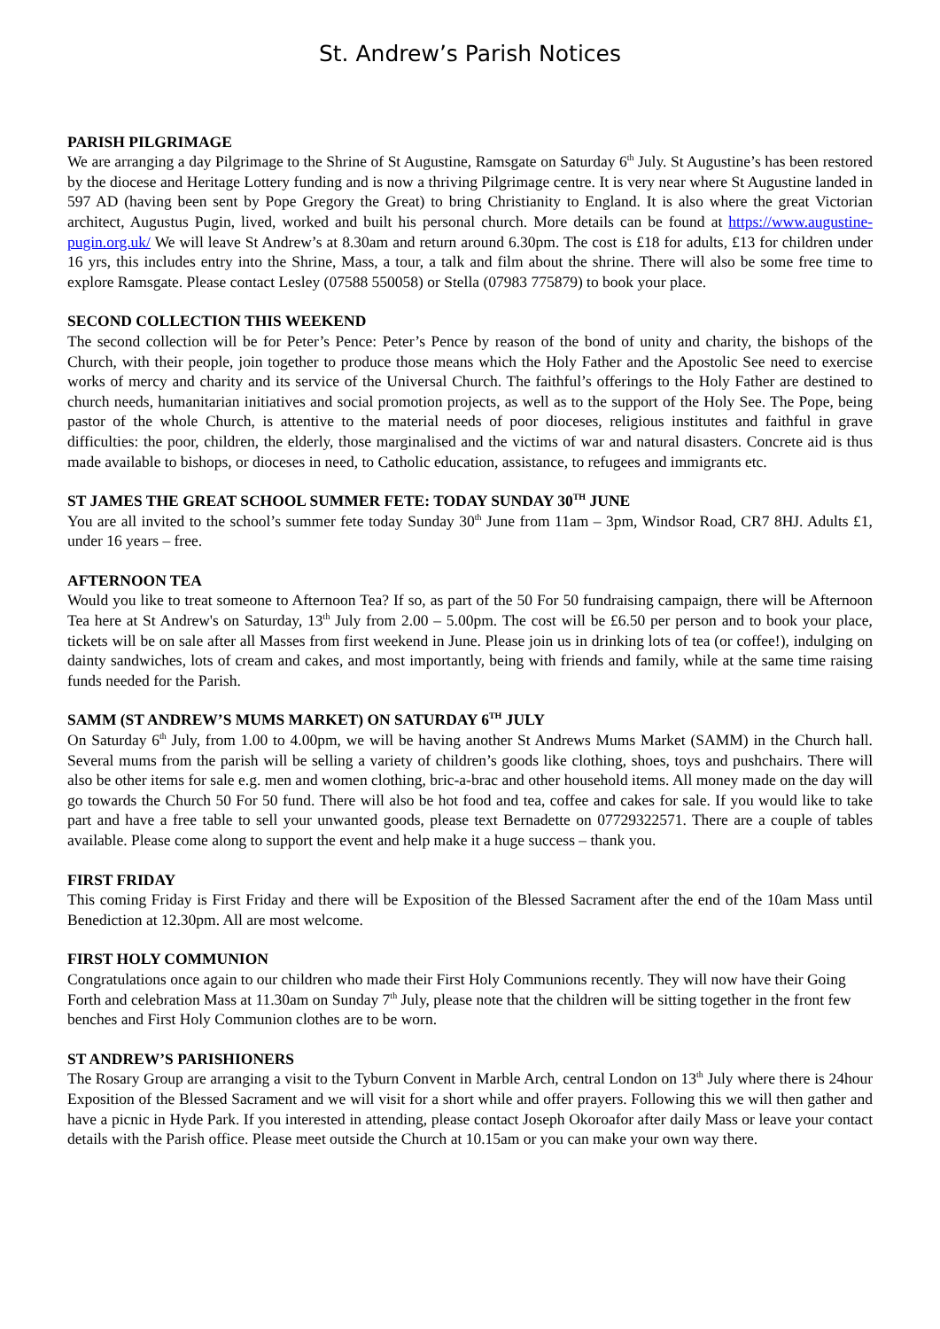St. Andrew’s Parish Notices
PARISH PILGRIMAGE
We are arranging a day Pilgrimage to the Shrine of St Augustine, Ramsgate on Saturday 6<sup>th</sup> July. St Augustine’s has been restored by the diocese and Heritage Lottery funding and is now a thriving Pilgrimage centre. It is very near where St Augustine landed in 597 AD (having been sent by Pope Gregory the Great) to bring Christianity to England. It is also where the great Victorian architect, Augustus Pugin, lived, worked and built his personal church. More details can be found at https://www.augustine-pugin.org.uk/ We will leave St Andrew’s at 8.30am and return around 6.30pm. The cost is £18 for adults, £13 for children under 16 yrs, this includes entry into the Shrine, Mass, a tour, a talk and film about the shrine. There will also be some free time to explore Ramsgate. Please contact Lesley (07588 550058) or Stella (07983 775879) to book your place.
SECOND COLLECTION THIS WEEKEND
The second collection will be for Peter’s Pence: Peter’s Pence by reason of the bond of unity and charity, the bishops of the Church, with their people, join together to produce those means which the Holy Father and the Apostolic See need to exercise works of mercy and charity and its service of the Universal Church. The faithful’s offerings to the Holy Father are destined to church needs, humanitarian initiatives and social promotion projects, as well as to the support of the Holy See. The Pope, being pastor of the whole Church, is attentive to the material needs of poor dioceses, religious institutes and faithful in grave difficulties: the poor, children, the elderly, those marginalised and the victims of war and natural disasters. Concrete aid is thus made available to bishops, or dioceses in need, to Catholic education, assistance, to refugees and immigrants etc.
ST JAMES THE GREAT SCHOOL SUMMER FETE: TODAY SUNDAY 30<sup>TH</sup> JUNE
You are all invited to the school’s summer fete today Sunday 30<sup>th</sup> June from 11am – 3pm, Windsor Road, CR7 8HJ. Adults £1, under 16 years – free.
AFTERNOON TEA
Would you like to treat someone to Afternoon Tea? If so, as part of the 50 For 50 fundraising campaign, there will be Afternoon Tea here at St Andrew's on Saturday, 13<sup>th</sup> July from 2.00 – 5.00pm. The cost will be £6.50 per person and to book your place, tickets will be on sale after all Masses from first weekend in June. Please join us in drinking lots of tea (or coffee!), indulging on dainty sandwiches, lots of cream and cakes, and most importantly, being with friends and family, while at the same time raising funds needed for the Parish.
SAMM (ST ANDREW’S MUMS MARKET) ON SATURDAY 6<sup>TH</sup> JULY
On Saturday 6<sup>th</sup> July, from 1.00 to 4.00pm, we will be having another St Andrews Mums Market (SAMM) in the Church hall. Several mums from the parish will be selling a variety of children’s goods like clothing, shoes, toys and pushchairs. There will also be other items for sale e.g. men and women clothing, bric-a-brac and other household items. All money made on the day will go towards the Church 50 For 50 fund. There will also be hot food and tea, coffee and cakes for sale. If you would like to take part and have a free table to sell your unwanted goods, please text Bernadette on 07729322571. There are a couple of tables available. Please come along to support the event and help make it a huge success – thank you.
FIRST FRIDAY
This coming Friday is First Friday and there will be Exposition of the Blessed Sacrament after the end of the 10am Mass until Benediction at 12.30pm. All are most welcome.
FIRST HOLY COMMUNION
Congratulations once again to our children who made their First Holy Communions recently. They will now have their Going Forth and celebration Mass at 11.30am on Sunday 7<sup>th</sup> July, please note that the children will be sitting together in the front few benches and First Holy Communion clothes are to be worn.
ST ANDREW’S PARISHIONERS
The Rosary Group are arranging a visit to the Tyburn Convent in Marble Arch, central London on 13<sup>th</sup> July where there is 24hour Exposition of the Blessed Sacrament and we will visit for a short while and offer prayers. Following this we will then gather and have a picnic in Hyde Park. If you interested in attending, please contact Joseph Okoroafor after daily Mass or leave your contact details with the Parish office. Please meet outside the Church at 10.15am or you can make your own way there.